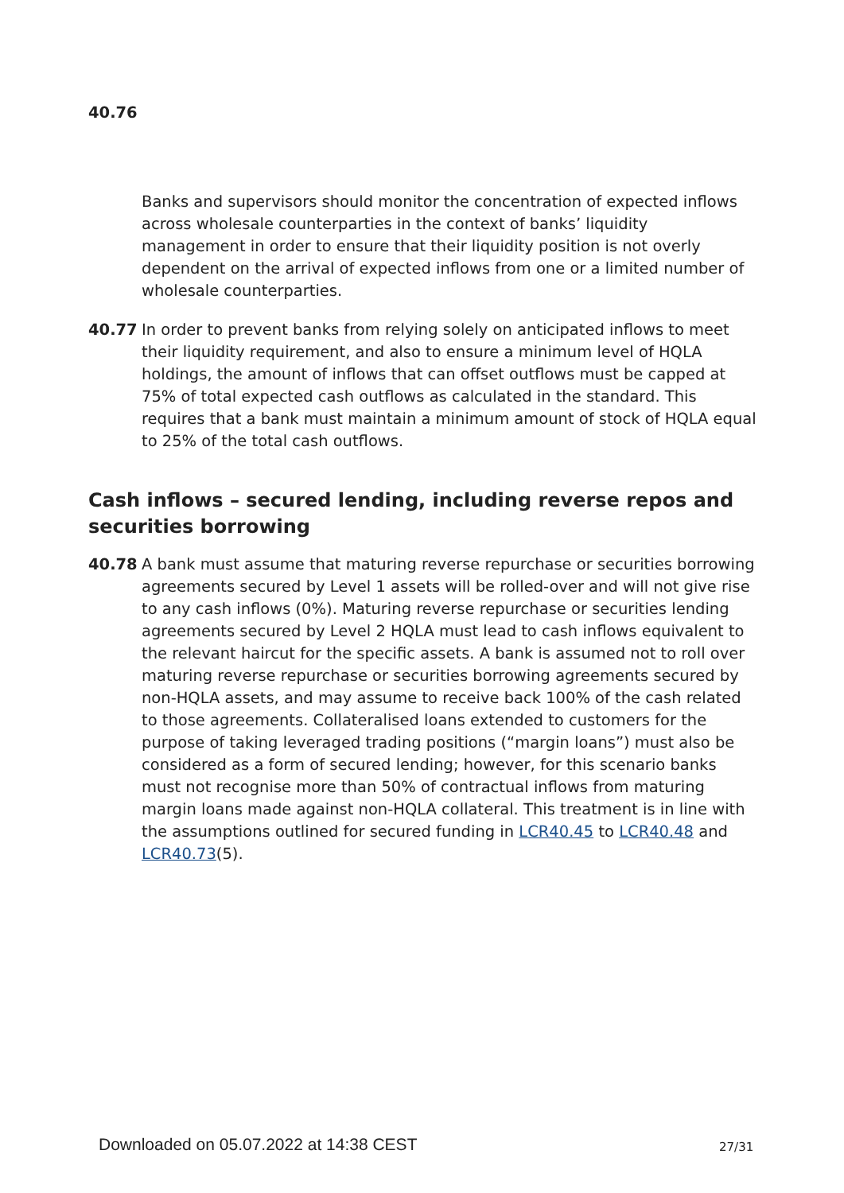40.76
Banks and supervisors should monitor the concentration of expected inflows across wholesale counterparties in the context of banks’ liquidity management in order to ensure that their liquidity position is not overly dependent on the arrival of expected inflows from one or a limited number of wholesale counterparties.
40.77 In order to prevent banks from relying solely on anticipated inflows to meet their liquidity requirement, and also to ensure a minimum level of HQLA holdings, the amount of inflows that can offset outflows must be capped at 75% of total expected cash outflows as calculated in the standard. This requires that a bank must maintain a minimum amount of stock of HQLA equal to 25% of the total cash outflows.
Cash inflows – secured lending, including reverse repos and securities borrowing
40.78 A bank must assume that maturing reverse repurchase or securities borrowing agreements secured by Level 1 assets will be rolled-over and will not give rise to any cash inflows (0%). Maturing reverse repurchase or securities lending agreements secured by Level 2 HQLA must lead to cash inflows equivalent to the relevant haircut for the specific assets. A bank is assumed not to roll over maturing reverse repurchase or securities borrowing agreements secured by non-HQLA assets, and may assume to receive back 100% of the cash related to those agreements. Collateralised loans extended to customers for the purpose of taking leveraged trading positions (“margin loans”) must also be considered as a form of secured lending; however, for this scenario banks must not recognise more than 50% of contractual inflows from maturing margin loans made against non-HQLA collateral. This treatment is in line with the assumptions outlined for secured funding in LCR40.45 to LCR40.48 and LCR40.73(5).
Downloaded on 05.07.2022 at 14:38 CEST
27/31